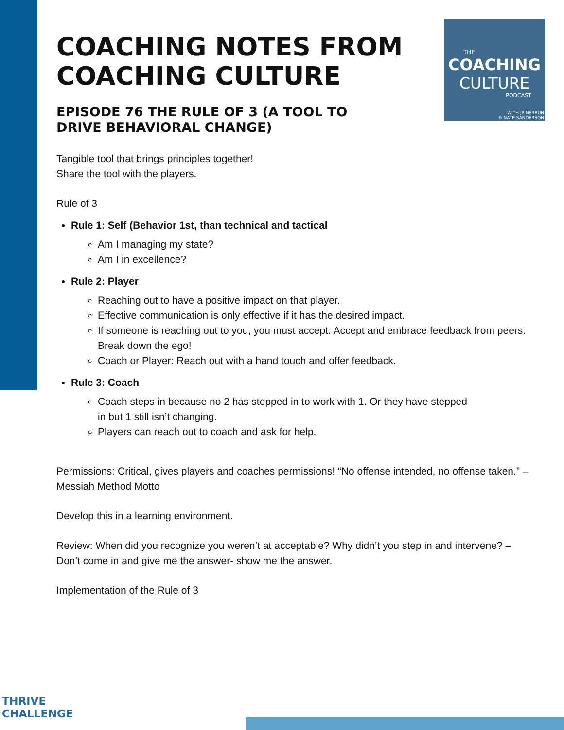THE
COACHING
CULTURE
PODCAST
WITH JP NERBUN
& NATE SANDERSON
COACHING NOTES FROM COACHING CULTURE
EPISODE 76 THE RULE OF 3 (A TOOL TO DRIVE BEHAVIORAL CHANGE)
Tangible tool that brings principles together!
Share the tool with the players.
Rule of 3
Rule 1: Self (Behavior 1st, than technical and tactical
Am I managing my state?
Am I in excellence?
Rule 2: Player
Reaching out to have a positive impact on that player.
Effective communication is only effective if it has the desired impact.
If someone is reaching out to you, you must accept. Accept and embrace feedback from peers. Break down the ego!
Coach or Player: Reach out with a hand touch and offer feedback.
Rule 3: Coach
Coach steps in because no 2 has stepped in to work with 1. Or they have stepped in but 1 still isn’t changing.
Players can reach out to coach and ask for help.
Permissions: Critical, gives players and coaches permissions! “No offense intended, no offense taken.” –Messiah Method Motto
Develop this in a learning environment.
Review: When did you recognize you weren’t at acceptable? Why didn’t you step in and intervene? –Don’t come in and give me the answer- show me the answer.
Implementation of the Rule of 3
THRIVE
CHALLENGE